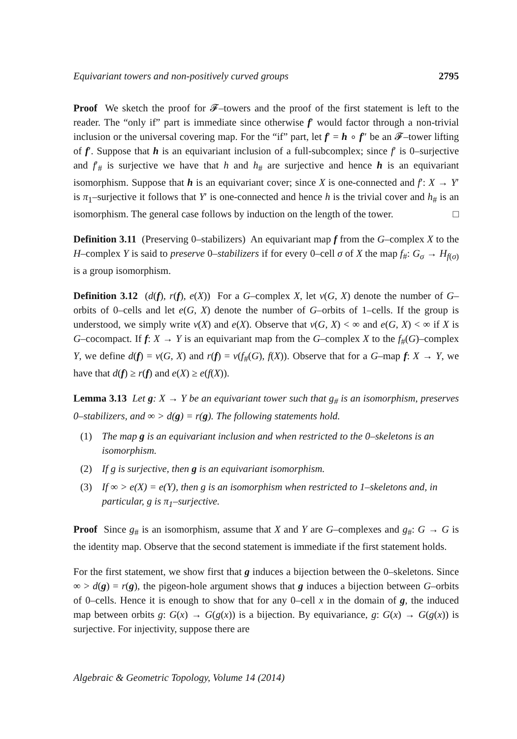Equivariant towers and non-positively curved groups 2795
Proof We sketch the proof for 𝓕–towers and the proof of the first statement is left to the reader. The “only if” part is immediate since otherwise f′ would factor through a non-trivial inclusion or the universal covering map. For the “if” part, let f′ = h ∘ f″ be an 𝓕–tower lifting of f′. Suppose that h is an equivariant inclusion of a full-subcomplex; since f′ is 0–surjective and f′<sub>#</sub> is surjective we have that h and h<sub>#</sub> are surjective and hence h is an equivariant isomorphism. Suppose that h is an equivariant cover; since X is one-connected and f′: X → Y′ is π<sub>1</sub>–surjective it follows that Y′ is one-connected and hence h is the trivial cover and h<sub>#</sub> is an isomorphism. The general case follows by induction on the length of the tower. □
Definition 3.11 (Preserving 0–stabilizers) An equivariant map f from the G–complex X to the H–complex Y is said to preserve 0–stabilizers if for every 0–cell σ of X the map f<sub>#</sub>: G<sub>σ</sub> → H<sub>f(σ)</sub> is a group isomorphism.
Definition 3.12 (d(f), r(f), e(X)) For a G–complex X, let v(G, X) denote the number of G–orbits of 0–cells and let e(G, X) denote the number of G–orbits of 1–cells. If the group is understood, we simply write v(X) and e(X). Observe that v(G, X) < ∞ and e(G, X) < ∞ if X is G–cocompact. If f: X → Y is an equivariant map from the G–complex X to the f<sub>#</sub>(G)–complex Y, we define d(f) = v(G, X) and r(f) = v(f<sub>#</sub>(G), f(X)). Observe that for a G–map f: X → Y, we have that d(f) ≥ r(f) and e(X) ≥ e(f(X)).
Lemma 3.13 Let g: X → Y be an equivariant tower such that g<sub>#</sub> is an isomorphism, preserves 0–stabilizers, and ∞ > d(g) = r(g). The following statements hold.
(1) The map g is an equivariant inclusion and when restricted to the 0–skeletons is an isomorphism.
(2) If g is surjective, then g is an equivariant isomorphism.
(3) If ∞ > e(X) = e(Y), then g is an isomorphism when restricted to 1–skeletons and, in particular, g is π<sub>1</sub>–surjective.
Proof Since g<sub>#</sub> is an isomorphism, assume that X and Y are G–complexes and g<sub>#</sub>: G → G is the identity map. Observe that the second statement is immediate if the first statement holds.
For the first statement, we show first that g induces a bijection between the 0–skeletons. Since ∞ > d(g) = r(g), the pigeon-hole argument shows that g induces a bijection between G–orbits of 0–cells. Hence it is enough to show that for any 0–cell x in the domain of g, the induced map between orbits g: G(x) → G(g(x)) is a bijection. By equivariance, g: G(x) → G(g(x)) is surjective. For injectivity, suppose there are
Algebraic & Geometric Topology, Volume 14 (2014)